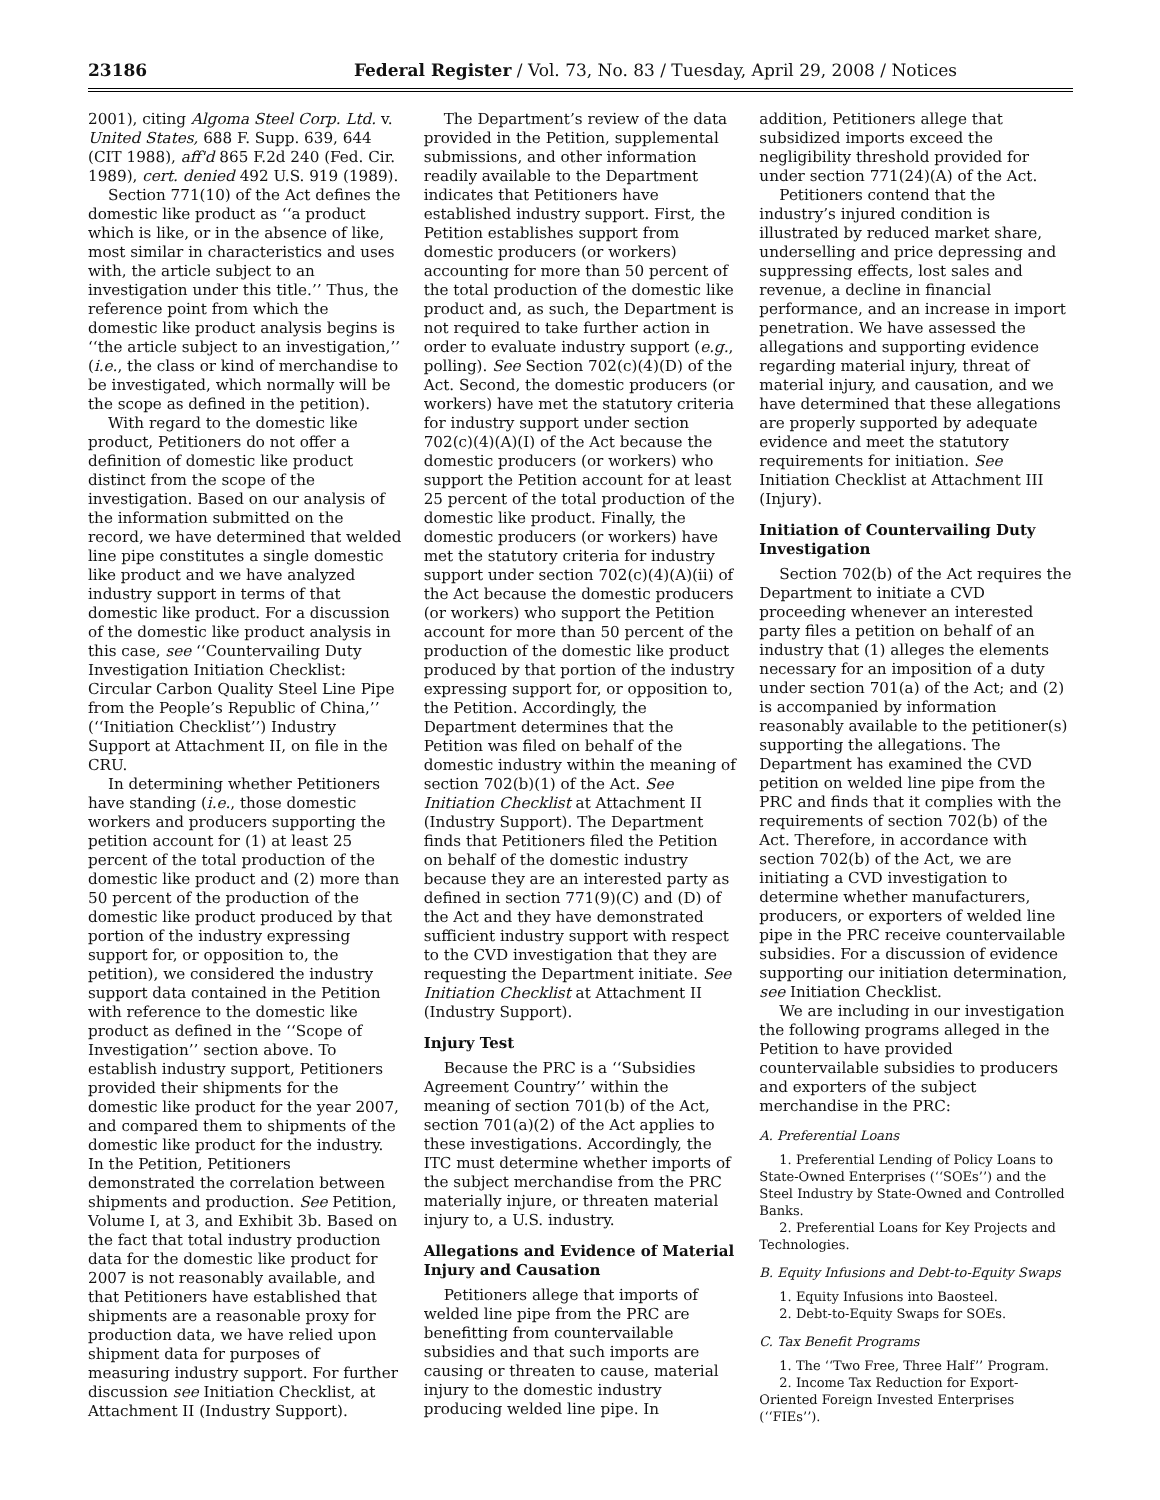23186 Federal Register / Vol. 73, No. 83 / Tuesday, April 29, 2008 / Notices
2001), citing Algoma Steel Corp. Ltd. v. United States, 688 F. Supp. 639, 644 (CIT 1988), aff'd 865 F.2d 240 (Fed. Cir. 1989), cert. denied 492 U.S. 919 (1989).
Section 771(10) of the Act defines the domestic like product as ‘‘a product which is like, or in the absence of like, most similar in characteristics and uses with, the article subject to an investigation under this title.’’ Thus, the reference point from which the domestic like product analysis begins is ‘‘the article subject to an investigation,’’ (i.e., the class or kind of merchandise to be investigated, which normally will be the scope as defined in the petition).
With regard to the domestic like product, Petitioners do not offer a definition of domestic like product distinct from the scope of the investigation. Based on our analysis of the information submitted on the record, we have determined that welded line pipe constitutes a single domestic like product and we have analyzed industry support in terms of that domestic like product. For a discussion of the domestic like product analysis in this case, see ‘‘Countervailing Duty Investigation Initiation Checklist: Circular Carbon Quality Steel Line Pipe from the People’s Republic of China,’’ (‘‘Initiation Checklist’’) Industry Support at Attachment II, on file in the CRU.
In determining whether Petitioners have standing (i.e., those domestic workers and producers supporting the petition account for (1) at least 25 percent of the total production of the domestic like product and (2) more than 50 percent of the production of the domestic like product produced by that portion of the industry expressing support for, or opposition to, the petition), we considered the industry support data contained in the Petition with reference to the domestic like product as defined in the ‘‘Scope of Investigation’’ section above. To establish industry support, Petitioners provided their shipments for the domestic like product for the year 2007, and compared them to shipments of the domestic like product for the industry. In the Petition, Petitioners demonstrated the correlation between shipments and production. See Petition, Volume I, at 3, and Exhibit 3b. Based on the fact that total industry production data for the domestic like product for 2007 is not reasonably available, and that Petitioners have established that shipments are a reasonable proxy for production data, we have relied upon shipment data for purposes of measuring industry support. For further discussion see Initiation Checklist, at Attachment II (Industry Support).
The Department’s review of the data provided in the Petition, supplemental submissions, and other information readily available to the Department indicates that Petitioners have established industry support. First, the Petition establishes support from domestic producers (or workers) accounting for more than 50 percent of the total production of the domestic like product and, as such, the Department is not required to take further action in order to evaluate industry support (e.g., polling). See Section 702(c)(4)(D) of the Act. Second, the domestic producers (or workers) have met the statutory criteria for industry support under section 702(c)(4)(A)(I) of the Act because the domestic producers (or workers) who support the Petition account for at least 25 percent of the total production of the domestic like product. Finally, the domestic producers (or workers) have met the statutory criteria for industry support under section 702(c)(4)(A)(ii) of the Act because the domestic producers (or workers) who support the Petition account for more than 50 percent of the production of the domestic like product produced by that portion of the industry expressing support for, or opposition to, the Petition. Accordingly, the Department determines that the Petition was filed on behalf of the domestic industry within the meaning of section 702(b)(1) of the Act. See Initiation Checklist at Attachment II (Industry Support). The Department finds that Petitioners filed the Petition on behalf of the domestic industry because they are an interested party as defined in section 771(9)(C) and (D) of the Act and they have demonstrated sufficient industry support with respect to the CVD investigation that they are requesting the Department initiate. See Initiation Checklist at Attachment II (Industry Support).
Injury Test
Because the PRC is a ‘‘Subsidies Agreement Country’’ within the meaning of section 701(b) of the Act, section 701(a)(2) of the Act applies to these investigations. Accordingly, the ITC must determine whether imports of the subject merchandise from the PRC materially injure, or threaten material injury to, a U.S. industry.
Allegations and Evidence of Material Injury and Causation
Petitioners allege that imports of welded line pipe from the PRC are benefitting from countervailable subsidies and that such imports are causing or threaten to cause, material injury to the domestic industry producing welded line pipe. In
addition, Petitioners allege that subsidized imports exceed the negligibility threshold provided for under section 771(24)(A) of the Act.
Petitioners contend that the industry’s injured condition is illustrated by reduced market share, underselling and price depressing and suppressing effects, lost sales and revenue, a decline in financial performance, and an increase in import penetration. We have assessed the allegations and supporting evidence regarding material injury, threat of material injury, and causation, and we have determined that these allegations are properly supported by adequate evidence and meet the statutory requirements for initiation. See Initiation Checklist at Attachment III (Injury).
Initiation of Countervailing Duty Investigation
Section 702(b) of the Act requires the Department to initiate a CVD proceeding whenever an interested party files a petition on behalf of an industry that (1) alleges the elements necessary for an imposition of a duty under section 701(a) of the Act; and (2) is accompanied by information reasonably available to the petitioner(s) supporting the allegations. The Department has examined the CVD petition on welded line pipe from the PRC and finds that it complies with the requirements of section 702(b) of the Act. Therefore, in accordance with section 702(b) of the Act, we are initiating a CVD investigation to determine whether manufacturers, producers, or exporters of welded line pipe in the PRC receive countervailable subsidies. For a discussion of evidence supporting our initiation determination, see Initiation Checklist.
We are including in our investigation the following programs alleged in the Petition to have provided countervailable subsidies to producers and exporters of the subject merchandise in the PRC:
A. Preferential Loans
1. Preferential Lending of Policy Loans to State-Owned Enterprises (‘‘SOEs’’) and the Steel Industry by State-Owned and Controlled Banks.
2. Preferential Loans for Key Projects and Technologies.
B. Equity Infusions and Debt-to-Equity Swaps
1. Equity Infusions into Baosteel.
2. Debt-to-Equity Swaps for SOEs.
C. Tax Benefit Programs
1. The ‘‘Two Free, Three Half’’ Program.
2. Income Tax Reduction for Export-Oriented Foreign Invested Enterprises (‘‘FIEs’’).